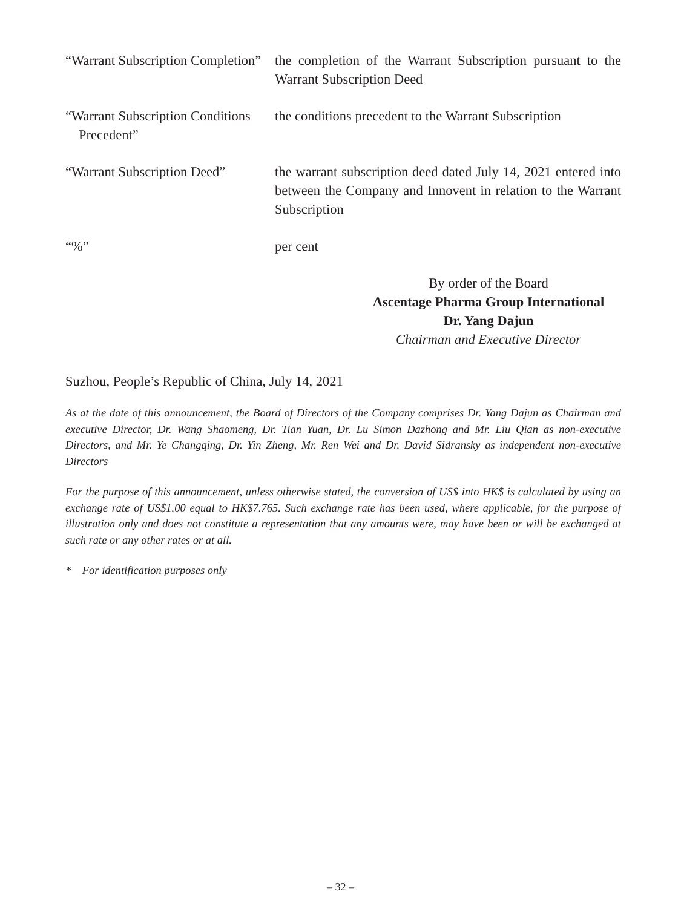“Warrant Subscription Completion”
the completion of the Warrant Subscription pursuant to the Warrant Subscription Deed
“Warrant Subscription Conditions Precedent”
the conditions precedent to the Warrant Subscription
“Warrant Subscription Deed”
the warrant subscription deed dated July 14, 2021 entered into between the Company and Innovent in relation to the Warrant Subscription
“%” per cent
By order of the Board
Ascentage Pharma Group International
Dr. Yang Dajun
Chairman and Executive Director
Suzhou, People’s Republic of China, July 14, 2021
As at the date of this announcement, the Board of Directors of the Company comprises Dr. Yang Dajun as Chairman and executive Director, Dr. Wang Shaomeng, Dr. Tian Yuan, Dr. Lu Simon Dazhong and Mr. Liu Qian as non-executive Directors, and Mr. Ye Changqing, Dr. Yin Zheng, Mr. Ren Wei and Dr. David Sidransky as independent non-executive Directors
For the purpose of this announcement, unless otherwise stated, the conversion of US$ into HK$ is calculated by using an exchange rate of US$1.00 equal to HK$7.765. Such exchange rate has been used, where applicable, for the purpose of illustration only and does not constitute a representation that any amounts were, may have been or will be exchanged at such rate or any other rates or at all.
* For identification purposes only
– 32 –